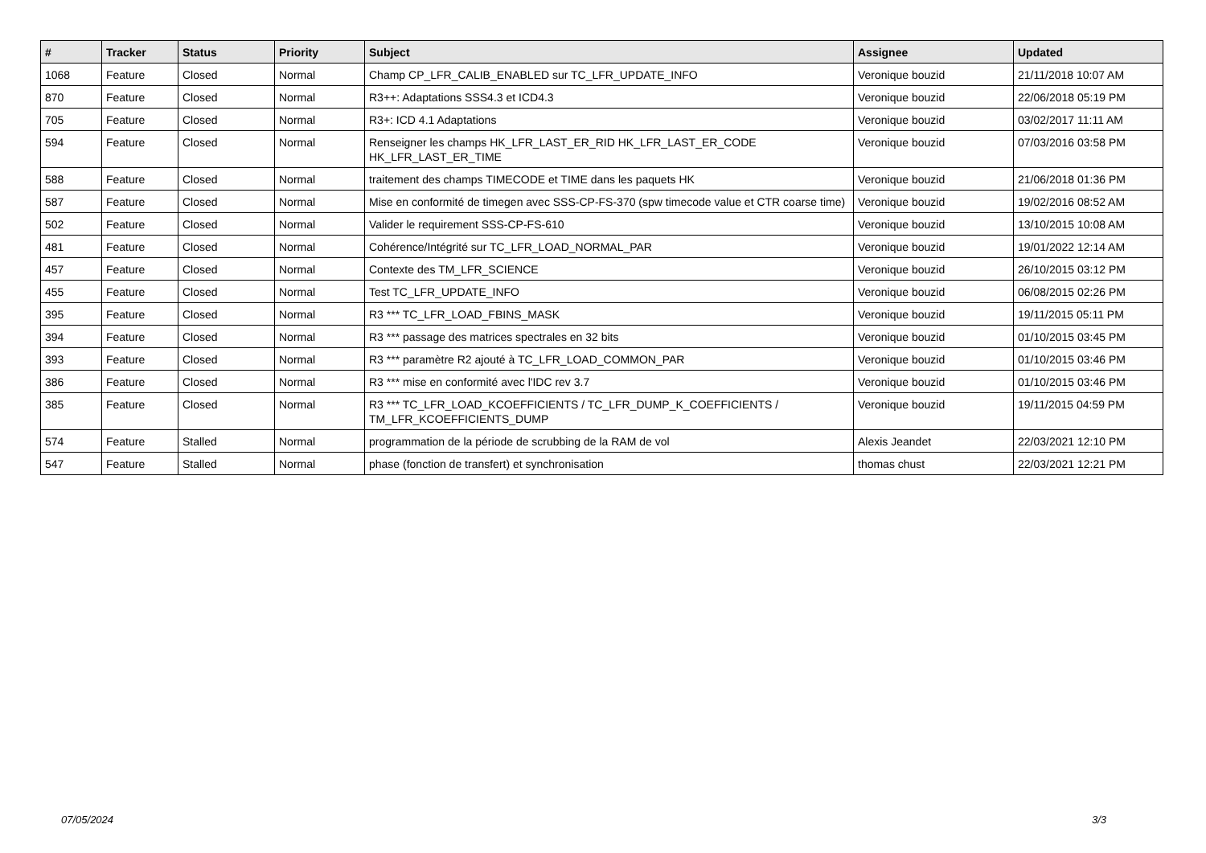| # | Tracker | Status | Priority | Subject | Assignee | Updated |
| --- | --- | --- | --- | --- | --- | --- |
| 1068 | Feature | Closed | Normal | Champ CP_LFR_CALIB_ENABLED sur TC_LFR_UPDATE_INFO | Veronique bouzid | 21/11/2018 10:07 AM |
| 870 | Feature | Closed | Normal | R3++: Adaptations SSS4.3 et ICD4.3 | Veronique bouzid | 22/06/2018 05:19 PM |
| 705 | Feature | Closed | Normal | R3+: ICD 4.1 Adaptations | Veronique bouzid | 03/02/2017 11:11 AM |
| 594 | Feature | Closed | Normal | Renseigner les champs HK_LFR_LAST_ER_RID HK_LFR_LAST_ER_CODE HK_LFR_LAST_ER_TIME | Veronique bouzid | 07/03/2016 03:58 PM |
| 588 | Feature | Closed | Normal | traitement des champs TIMECODE et TIME dans les paquets HK | Veronique bouzid | 21/06/2018 01:36 PM |
| 587 | Feature | Closed | Normal | Mise en conformité de timegen avec SSS-CP-FS-370 (spw timecode value et CTR coarse time) | Veronique bouzid | 19/02/2016 08:52 AM |
| 502 | Feature | Closed | Normal | Valider le requirement SSS-CP-FS-610 | Veronique bouzid | 13/10/2015 10:08 AM |
| 481 | Feature | Closed | Normal | Cohérence/Intégrité sur TC_LFR_LOAD_NORMAL_PAR | Veronique bouzid | 19/01/2022 12:14 AM |
| 457 | Feature | Closed | Normal | Contexte des TM_LFR_SCIENCE | Veronique bouzid | 26/10/2015 03:12 PM |
| 455 | Feature | Closed | Normal | Test TC_LFR_UPDATE_INFO | Veronique bouzid | 06/08/2015 02:26 PM |
| 395 | Feature | Closed | Normal | R3 *** TC_LFR_LOAD_FBINS_MASK | Veronique bouzid | 19/11/2015 05:11 PM |
| 394 | Feature | Closed | Normal | R3 *** passage des matrices spectrales en 32 bits | Veronique bouzid | 01/10/2015 03:45 PM |
| 393 | Feature | Closed | Normal | R3 *** paramètre R2 ajouté à TC_LFR_LOAD_COMMON_PAR | Veronique bouzid | 01/10/2015 03:46 PM |
| 386 | Feature | Closed | Normal | R3 *** mise en conformité avec l'IDC rev 3.7 | Veronique bouzid | 01/10/2015 03:46 PM |
| 385 | Feature | Closed | Normal | R3 *** TC_LFR_LOAD_KCOEFFICIENTS / TC_LFR_DUMP_K_COEFFICIENTS / TM_LFR_KCOEFFICIENTS_DUMP | Veronique bouzid | 19/11/2015 04:59 PM |
| 574 | Feature | Stalled | Normal | programmation de la période de scrubbing de la RAM de vol | Alexis Jeandet | 22/03/2021 12:10 PM |
| 547 | Feature | Stalled | Normal | phase (fonction de transfert) et synchronisation | thomas chust | 22/03/2021 12:21 PM |
07/05/2024 3/3